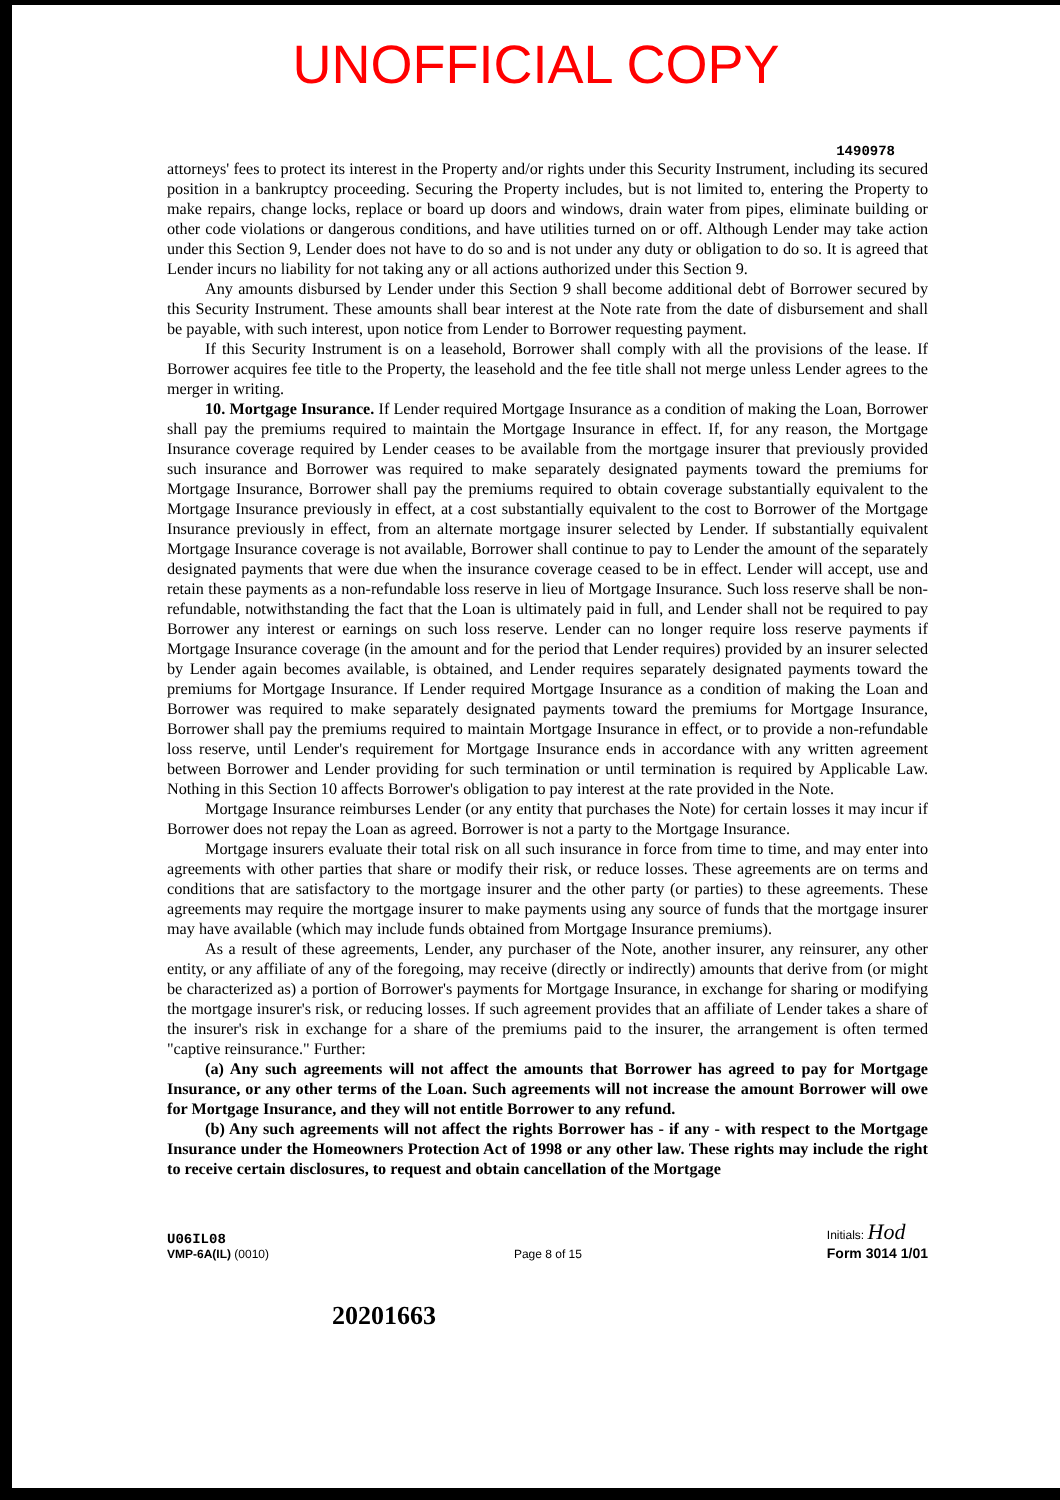UNOFFICIAL COPY
1490978
attorneys' fees to protect its interest in the Property and/or rights under this Security Instrument, including its secured position in a bankruptcy proceeding. Securing the Property includes, but is not limited to, entering the Property to make repairs, change locks, replace or board up doors and windows, drain water from pipes, eliminate building or other code violations or dangerous conditions, and have utilities turned on or off. Although Lender may take action under this Section 9, Lender does not have to do so and is not under any duty or obligation to do so. It is agreed that Lender incurs no liability for not taking any or all actions authorized under this Section 9.
Any amounts disbursed by Lender under this Section 9 shall become additional debt of Borrower secured by this Security Instrument. These amounts shall bear interest at the Note rate from the date of disbursement and shall be payable, with such interest, upon notice from Lender to Borrower requesting payment.
If this Security Instrument is on a leasehold, Borrower shall comply with all the provisions of the lease. If Borrower acquires fee title to the Property, the leasehold and the fee title shall not merge unless Lender agrees to the merger in writing.
10. Mortgage Insurance. If Lender required Mortgage Insurance as a condition of making the Loan, Borrower shall pay the premiums required to maintain the Mortgage Insurance in effect. If, for any reason, the Mortgage Insurance coverage required by Lender ceases to be available from the mortgage insurer that previously provided such insurance and Borrower was required to make separately designated payments toward the premiums for Mortgage Insurance, Borrower shall pay the premiums required to obtain coverage substantially equivalent to the Mortgage Insurance previously in effect, at a cost substantially equivalent to the cost to Borrower of the Mortgage Insurance previously in effect, from an alternate mortgage insurer selected by Lender. If substantially equivalent Mortgage Insurance coverage is not available, Borrower shall continue to pay to Lender the amount of the separately designated payments that were due when the insurance coverage ceased to be in effect. Lender will accept, use and retain these payments as a non-refundable loss reserve in lieu of Mortgage Insurance. Such loss reserve shall be non-refundable, notwithstanding the fact that the Loan is ultimately paid in full, and Lender shall not be required to pay Borrower any interest or earnings on such loss reserve. Lender can no longer require loss reserve payments if Mortgage Insurance coverage (in the amount and for the period that Lender requires) provided by an insurer selected by Lender again becomes available, is obtained, and Lender requires separately designated payments toward the premiums for Mortgage Insurance. If Lender required Mortgage Insurance as a condition of making the Loan and Borrower was required to make separately designated payments toward the premiums for Mortgage Insurance, Borrower shall pay the premiums required to maintain Mortgage Insurance in effect, or to provide a non-refundable loss reserve, until Lender's requirement for Mortgage Insurance ends in accordance with any written agreement between Borrower and Lender providing for such termination or until termination is required by Applicable Law. Nothing in this Section 10 affects Borrower's obligation to pay interest at the rate provided in the Note.
Mortgage Insurance reimburses Lender (or any entity that purchases the Note) for certain losses it may incur if Borrower does not repay the Loan as agreed. Borrower is not a party to the Mortgage Insurance.
Mortgage insurers evaluate their total risk on all such insurance in force from time to time, and may enter into agreements with other parties that share or modify their risk, or reduce losses. These agreements are on terms and conditions that are satisfactory to the mortgage insurer and the other party (or parties) to these agreements. These agreements may require the mortgage insurer to make payments using any source of funds that the mortgage insurer may have available (which may include funds obtained from Mortgage Insurance premiums).
As a result of these agreements, Lender, any purchaser of the Note, another insurer, any reinsurer, any other entity, or any affiliate of any of the foregoing, may receive (directly or indirectly) amounts that derive from (or might be characterized as) a portion of Borrower's payments for Mortgage Insurance, in exchange for sharing or modifying the mortgage insurer's risk, or reducing losses. If such agreement provides that an affiliate of Lender takes a share of the insurer's risk in exchange for a share of the premiums paid to the insurer, the arrangement is often termed "captive reinsurance." Further:
(a) Any such agreements will not affect the amounts that Borrower has agreed to pay for Mortgage Insurance, or any other terms of the Loan. Such agreements will not increase the amount Borrower will owe for Mortgage Insurance, and they will not entitle Borrower to any refund.
(b) Any such agreements will not affect the rights Borrower has - if any - with respect to the Mortgage Insurance under the Homeowners Protection Act of 1998 or any other law. These rights may include the right to receive certain disclosures, to request and obtain cancellation of the Mortgage
U06IL08
VMP-6A(IL) (0010)
Page 8 of 15
Initials: Hod
Form 3014 1/01
20201663